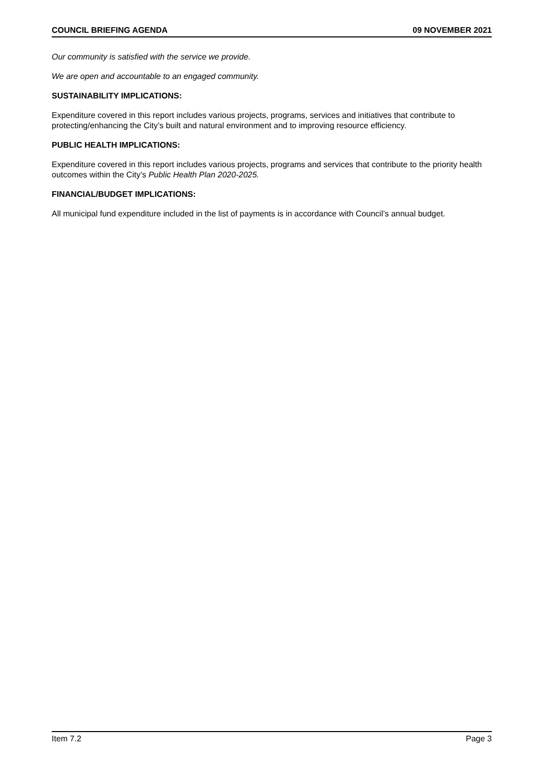COUNCIL BRIEFING AGENDA 09 NOVEMBER 2021
Our community is satisfied with the service we provide.
We are open and accountable to an engaged community.
SUSTAINABILITY IMPLICATIONS:
Expenditure covered in this report includes various projects, programs, services and initiatives that contribute to protecting/enhancing the City’s built and natural environment and to improving resource efficiency.
PUBLIC HEALTH IMPLICATIONS:
Expenditure covered in this report includes various projects, programs and services that contribute to the priority health outcomes within the City’s Public Health Plan 2020-2025.
FINANCIAL/BUDGET IMPLICATIONS:
All municipal fund expenditure included in the list of payments is in accordance with Council’s annual budget.
Item 7.2 Page 3